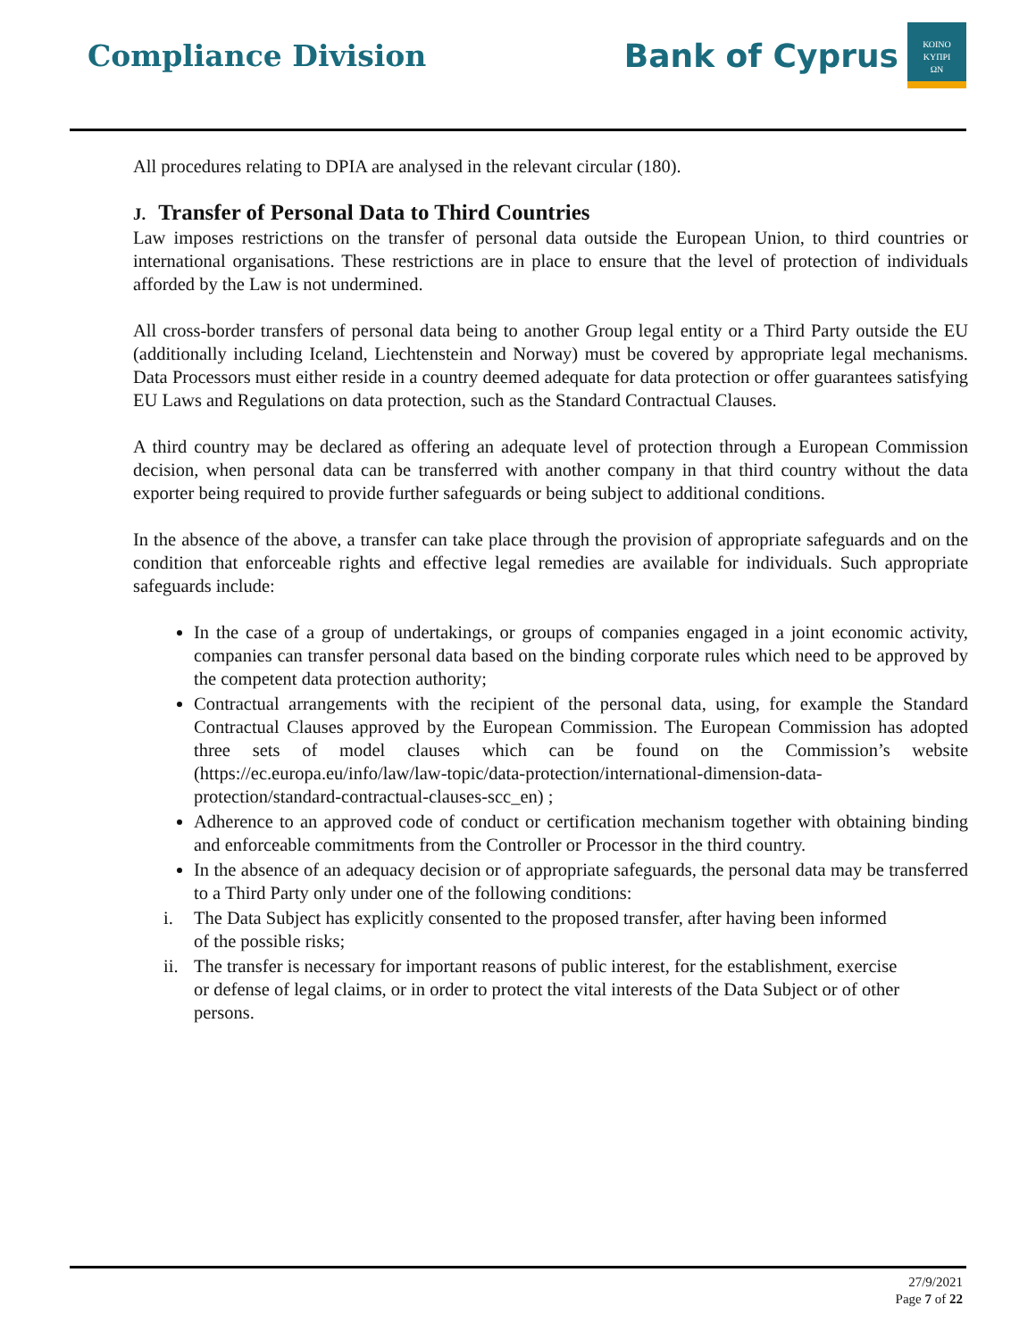Compliance Division
Bank of Cyprus
ΚΟΙΝΟ
ΚΥΠΡΙ
ΩΝ
All procedures relating to DPIA are analysed in the relevant circular (180).
J. Transfer of Personal Data to Third Countries
Law imposes restrictions on the transfer of personal data outside the European Union, to third countries or international organisations. These restrictions are in place to ensure that the level of protection of individuals afforded by the Law is not undermined.
All cross-border transfers of personal data being to another Group legal entity or a Third Party outside the EU (additionally including Iceland, Liechtenstein and Norway) must be covered by appropriate legal mechanisms. Data Processors must either reside in a country deemed adequate for data protection or offer guarantees satisfying EU Laws and Regulations on data protection, such as the Standard Contractual Clauses.
A third country may be declared as offering an adequate level of protection through a European Commission decision, when personal data can be transferred with another company in that third country without the data exporter being required to provide further safeguards or being subject to additional conditions.
In the absence of the above, a transfer can take place through the provision of appropriate safeguards and on the condition that enforceable rights and effective legal remedies are available for individuals. Such appropriate safeguards include:
In the case of a group of undertakings, or groups of companies engaged in a joint economic activity, companies can transfer personal data based on the binding corporate rules which need to be approved by the competent data protection authority;
Contractual arrangements with the recipient of the personal data, using, for example the Standard Contractual Clauses approved by the European Commission. The European Commission has adopted three sets of model clauses which can be found on the Commission’s website (https://ec.europa.eu/info/law/law-topic/data-protection/international-dimension-data-protection/standard-contractual-clauses-scc_en) ;
Adherence to an approved code of conduct or certification mechanism together with obtaining binding and enforceable commitments from the Controller or Processor in the third country.
In the absence of an adequacy decision or of appropriate safeguards, the personal data may be transferred to a Third Party only under one of the following conditions:
i. The Data Subject has explicitly consented to the proposed transfer, after having been informed
of the possible risks;
ii. The transfer is necessary for important reasons of public interest, for the establishment, exercise
or defense of legal claims, or in order to protect the vital interests of the Data Subject or of other
persons.
27/9/2021
Page 7 of 22